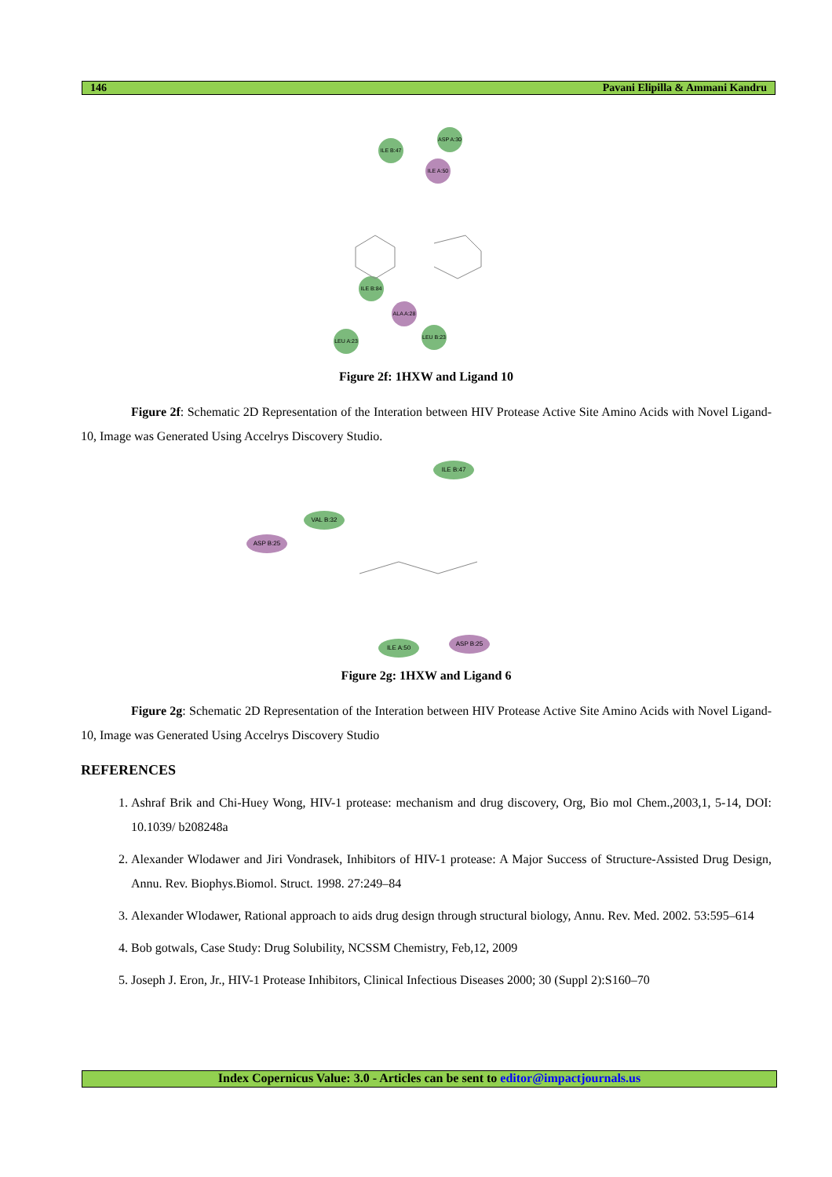146 Pavani Elipilla & Ammani Kandru
ILE B:47
ASP A:30
ILE A:50
ALA A:28
ILE B:84
LEU A:23
LEU B:23
Figure 2f: 1HXW and Ligand 10
Figure 2f: Schematic 2D Representation of the Interation between HIV Protease Active Site Amino Acids with Novel Ligand-10, Image was Generated Using Accelrys Discovery Studio.
ILE B:47
VAL B:32
ASP B:25
ASP B:25
ILE A:50
Figure 2g: 1HXW and Ligand 6
Figure 2g: Schematic 2D Representation of the Interation between HIV Protease Active Site Amino Acids with Novel Ligand-10, Image was Generated Using Accelrys Discovery Studio
REFERENCES
1. Ashraf Brik and Chi-Huey Wong, HIV-1 protease: mechanism and drug discovery, Org, Bio mol Chem.,2003,1, 5-14, DOI: 10.1039/ b208248a
2. Alexander Wlodawer and Jiri Vondrasek, Inhibitors of HIV-1 protease: A Major Success of Structure-Assisted Drug Design, Annu. Rev. Biophys.Biomol. Struct. 1998. 27:249–84
3. Alexander Wlodawer, Rational approach to aids drug design through structural biology, Annu. Rev. Med. 2002. 53:595–614
4. Bob gotwals, Case Study: Drug Solubility, NCSSM Chemistry, Feb,12, 2009
5. Joseph J. Eron, Jr., HIV-1 Protease Inhibitors, Clinical Infectious Diseases 2000; 30 (Suppl 2):S160–70
Index Copernicus Value: 3.0 - Articles can be sent to editor@impactjournals.us